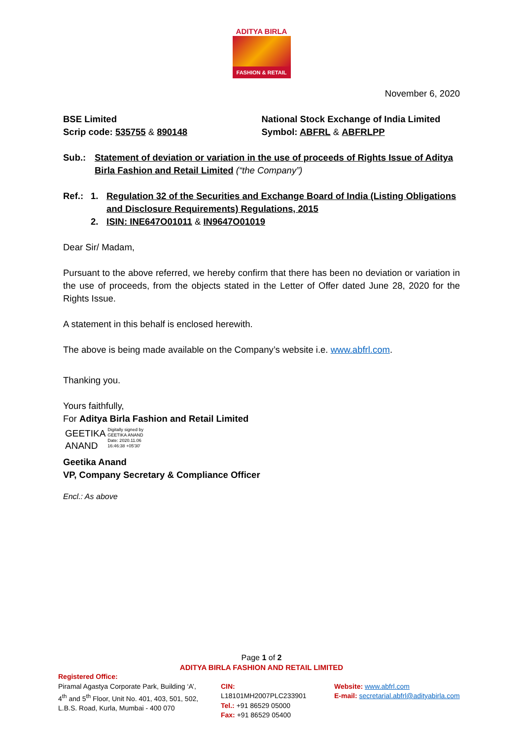ADITYA BIRLA
FASHION & RETAIL
November 6, 2020
BSE Limited
Scrip code: 535755 & 890148
National Stock Exchange of India Limited
Symbol: ABFRL & ABFRLPP
Sub.: Statement of deviation or variation in the use of proceeds of Rights Issue of Aditya Birla Fashion and Retail Limited (“the Company”)
Ref.: 1. Regulation 32 of the Securities and Exchange Board of India (Listing Obligations and Disclosure Requirements) Regulations, 2015
2. ISIN: INE647O01011 & IN9647O01019
Dear Sir/ Madam,
Pursuant to the above referred, we hereby confirm that there has been no deviation or variation in the use of proceeds, from the objects stated in the Letter of Offer dated June 28, 2020 for the Rights Issue.
A statement in this behalf is enclosed herewith.
The above is being made available on the Company’s website i.e. www.abfrl.com.
Thanking you.
Yours faithfully,
For Aditya Birla Fashion and Retail Limited
GEETIKA
ANAND
Digitally signed by
GEETIKA ANAND
Date: 2020.11.06
16:46:38 +05'30'
Geetika Anand
VP, Company Secretary & Compliance Officer
Encl.: As above
Page 1 of 2
ADITYA BIRLA FASHION AND RETAIL LIMITED
Registered Office:
Piramal Agastya Corporate Park, Building ‘A’, 4<sup>th</sup> and 5<sup>th</sup> Floor, Unit No. 401, 403, 501, 502, L.B.S. Road, Kurla, Mumbai - 400 070
CIN: L18101MH2007PLC233901
Tel.: +91 86529 05000
Fax: +91 86529 05400
Website: www.abfrl.com
E-mail: secretarial.abfrl@adityabirla.com